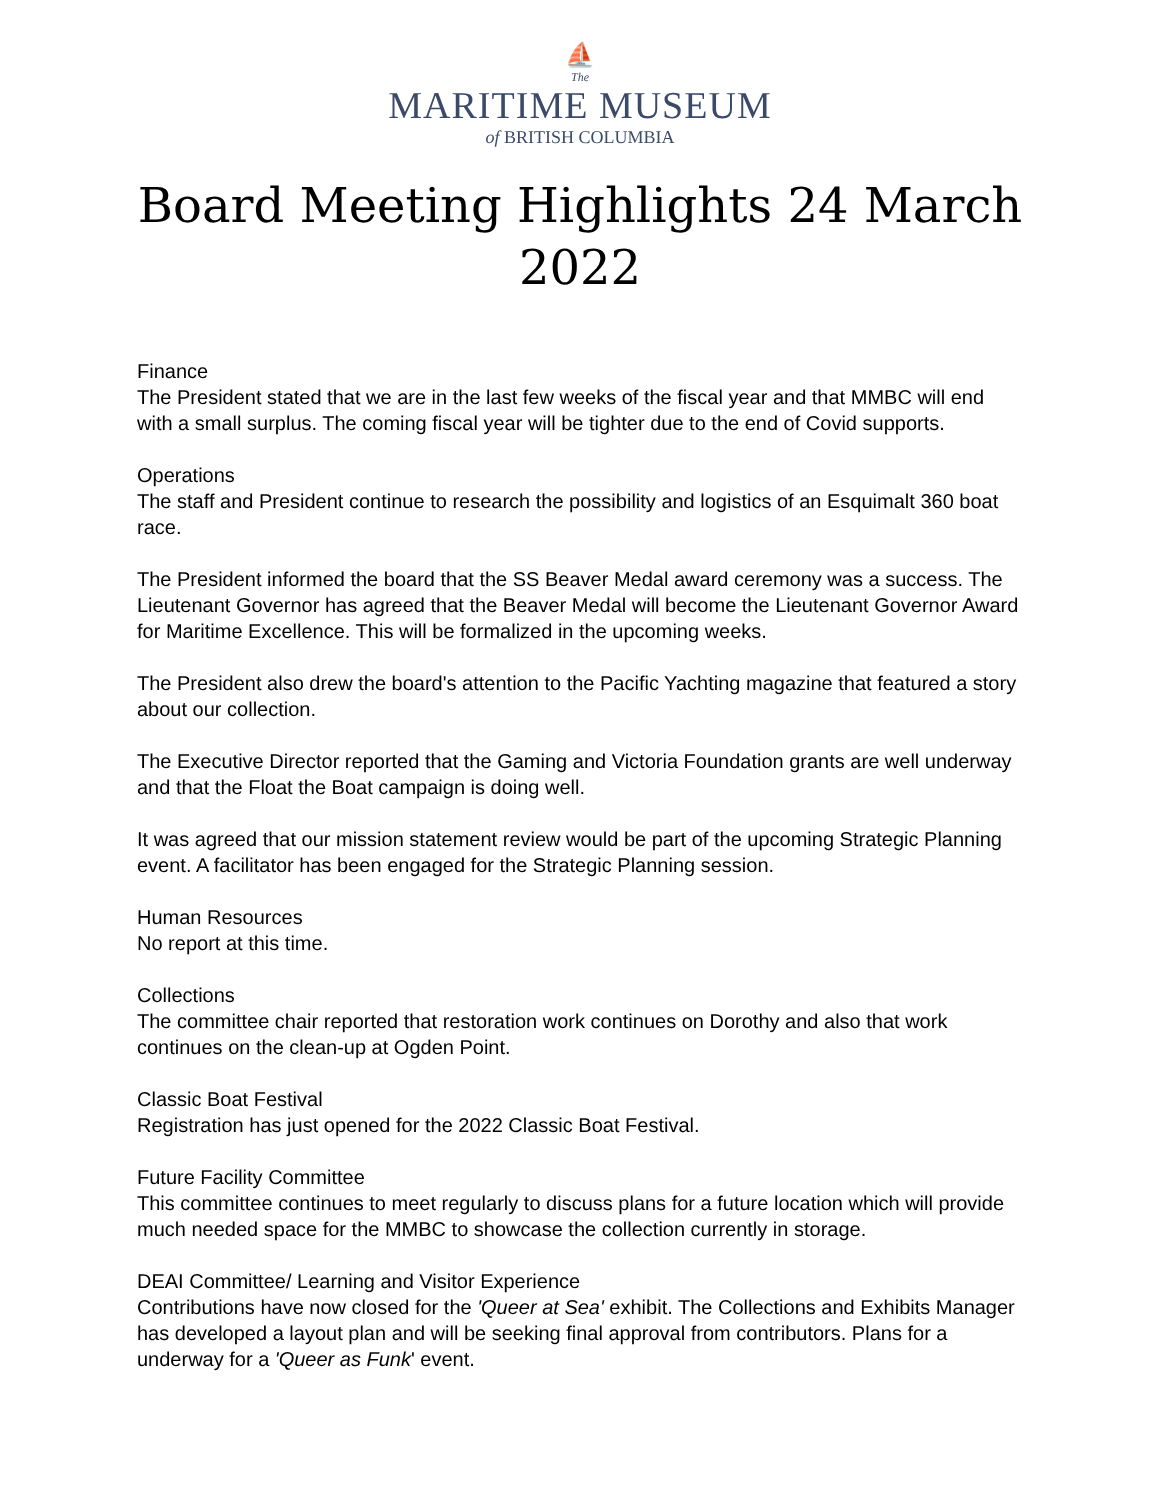⛵
The
MARITIME MUSEUM
of BRITISH COLUMBIA
Board Meeting Highlights 24 March 2022
Finance
The President stated that we are in the last few weeks of the fiscal year and that MMBC will end with a small surplus. The coming fiscal year will be tighter due to the end of Covid supports.
Operations
The staff and President continue to research the possibility and logistics of an Esquimalt 360 boat race.
The President informed the board that the SS Beaver Medal award ceremony was a success. The Lieutenant Governor has agreed that the Beaver Medal will become the Lieutenant Governor Award for Maritime Excellence. This will be formalized in the upcoming weeks.
The President also drew the board's attention to the Pacific Yachting magazine that featured a story about our collection.
The Executive Director reported that the Gaming and Victoria Foundation grants are well underway and that the Float the Boat campaign is doing well.
It was agreed that our mission statement review would be part of the upcoming Strategic Planning event. A facilitator has been engaged for the Strategic Planning session.
Human Resources
No report at this time.
Collections
The committee chair reported that restoration work continues on Dorothy and also that work continues on the clean-up at Ogden Point.
Classic Boat Festival
Registration has just opened for the 2022 Classic Boat Festival.
Future Facility Committee
This committee continues to meet regularly to discuss plans for a future location which will provide much needed space for the MMBC to showcase the collection currently in storage.
DEAI Committee/ Learning and Visitor Experience
Contributions have now closed for the 'Queer at Sea' exhibit. The Collections and Exhibits Manager has developed a layout plan and will be seeking final approval from contributors. Plans for a underway for a 'Queer as Funk' event.